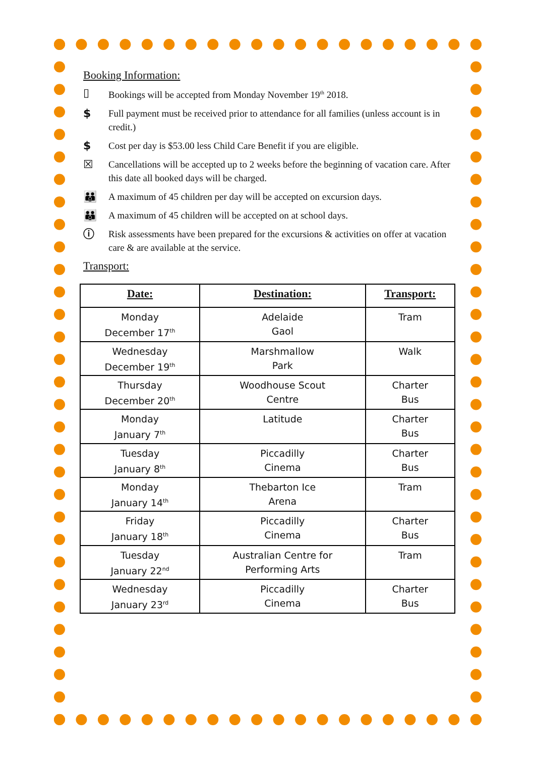Booking Information:
▯ Bookings will be accepted from Monday November 19<sup>th</sup> 2018.
$ Full payment must be received prior to attendance for all families (unless account is in credit.)
$ Cost per day is $53.00 less Child Care Benefit if you are eligible.
☒ Cancellations will be accepted up to 2 weeks before the beginning of vacation care. After this date all booked days will be charged.
👪 A maximum of 45 children per day will be accepted on excursion days.
👪 A maximum of 45 children will be accepted on at school days.
ⓘ Risk assessments have been prepared for the excursions & activities on offer at vacation care & are available at the service.
Transport:
| Date: | Destination: | Transport: |
| --- | --- | --- |
| Monday December 17<sup>th</sup> | Adelaide Gaol | Tram |
| Wednesday December 19<sup>th</sup> | Marshmallow Park | Walk |
| Thursday December 20<sup>th</sup> | Woodhouse Scout Centre | Charter Bus |
| Monday January 7<sup>th</sup> | Latitude | Charter Bus |
| Tuesday January 8<sup>th</sup> | Piccadilly Cinema | Charter Bus |
| Monday January 14<sup>th</sup> | Thebarton Ice Arena | Tram |
| Friday January 18<sup>th</sup> | Piccadilly Cinema | Charter Bus |
| Tuesday January 22<sup>nd</sup> | Australian Centre for Performing Arts | Tram |
| Wednesday January 23<sup>rd</sup> | Piccadilly Cinema | Charter Bus |